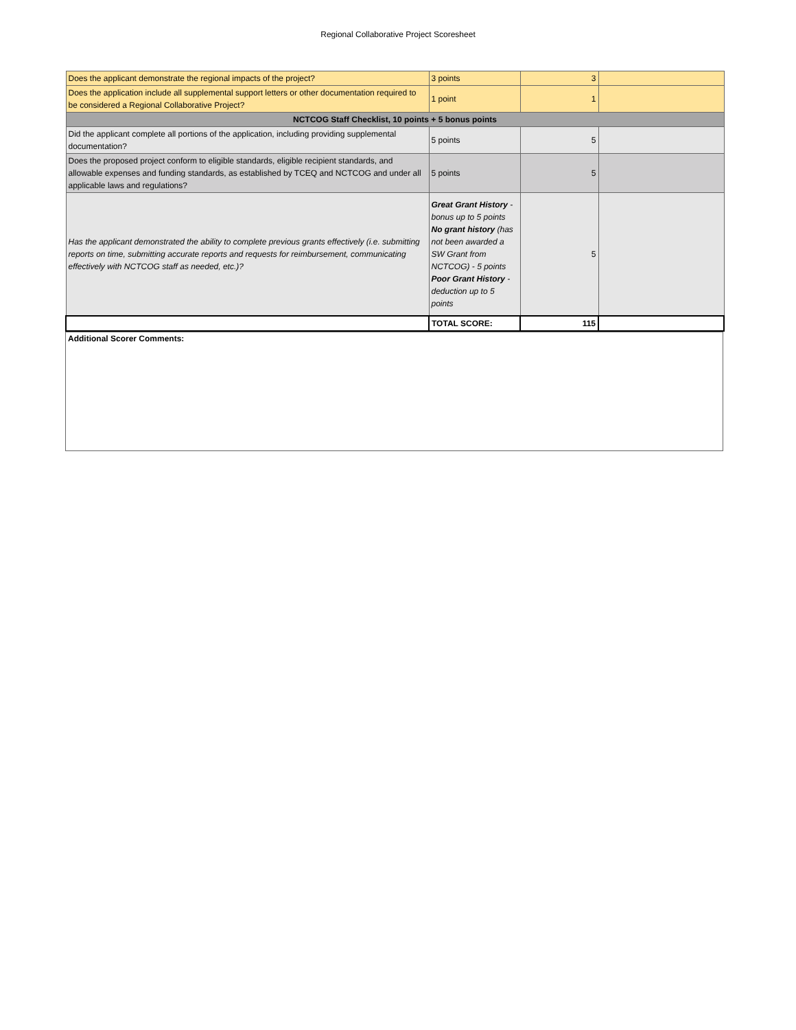Regional Collaborative Project Scoresheet
| Does the applicant demonstrate the regional impacts of the project? | 3 points | 3 | |
| Does the application include all supplemental support letters or other documentation required to be considered a Regional Collaborative Project? | 1 point | 1 | |
| NCTCOG Staff Checklist, 10 points + 5 bonus points | | | |
| Did the applicant complete all portions of the application, including providing supplemental documentation? | 5 points | 5 | |
| Does the proposed project conform to eligible standards, eligible recipient standards, and allowable expenses and funding standards, as established by TCEQ and NCTCOG and under all applicable laws and regulations? | 5 points | 5 | |
| Has the applicant demonstrated the ability to complete previous grants effectively (i.e. submitting reports on time, submitting accurate reports and requests for reimbursement, communicating effectively with NCTCOG staff as needed, etc.)? | Great Grant History - bonus up to 5 points No grant history (has not been awarded a SW Grant from NCTCOG) - 5 points Poor Grant History - deduction up to 5 points | 5 | |
| | TOTAL SCORE: | 115 | |
Additional Scorer Comments: